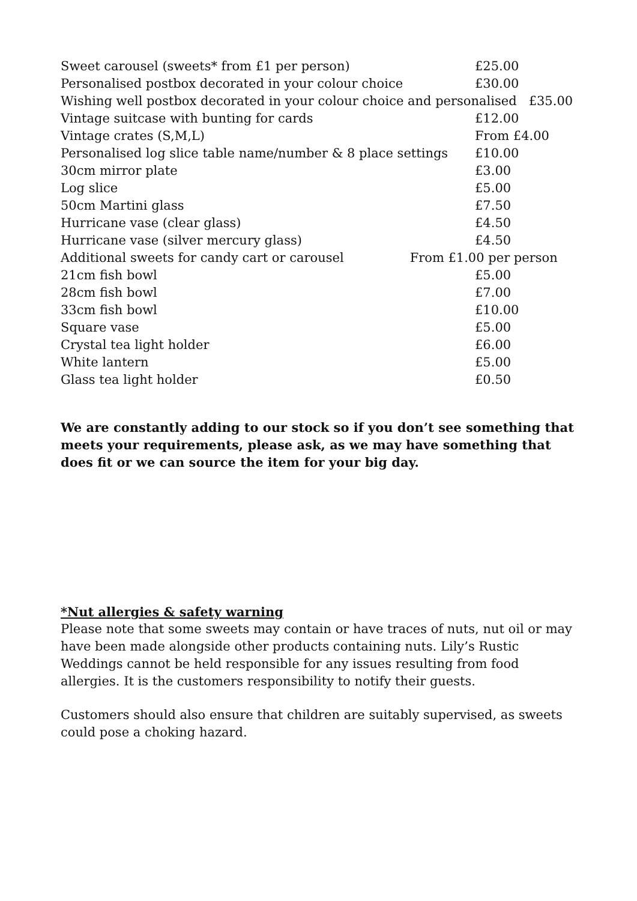| Sweet carousel (sweets* from £1 per person) | £25.00 |
| Personalised postbox decorated in your colour choice | £30.00 |
| Wishing well postbox decorated in your colour choice and personalised £35.00 | |
| Vintage suitcase with bunting for cards | £12.00 |
| Vintage crates (S,M,L) | From £4.00 |
| Personalised log slice table name/number & 8 place settings | £10.00 |
| 30cm mirror plate | £3.00 |
| Log slice | £5.00 |
| 50cm Martini glass | £7.50 |
| Hurricane vase (clear glass) | £4.50 |
| Hurricane vase (silver mercury glass) | £4.50 |
| Additional sweets for candy cart or carousel From £1.00 per person | |
| 21cm fish bowl | £5.00 |
| 28cm fish bowl | £7.00 |
| 33cm fish bowl | £10.00 |
| Square vase | £5.00 |
| Crystal tea light holder | £6.00 |
| White lantern | £5.00 |
| Glass tea light holder | £0.50 |
We are constantly adding to our stock so if you don’t see something that meets your requirements, please ask, as we may have something that does fit or we can source the item for your big day.
*Nut allergies & safety warning
Please note that some sweets may contain or have traces of nuts, nut oil or may have been made alongside other products containing nuts. Lily’s Rustic Weddings cannot be held responsible for any issues resulting from food allergies. It is the customers responsibility to notify their guests.
Customers should also ensure that children are suitably supervised, as sweets could pose a choking hazard.